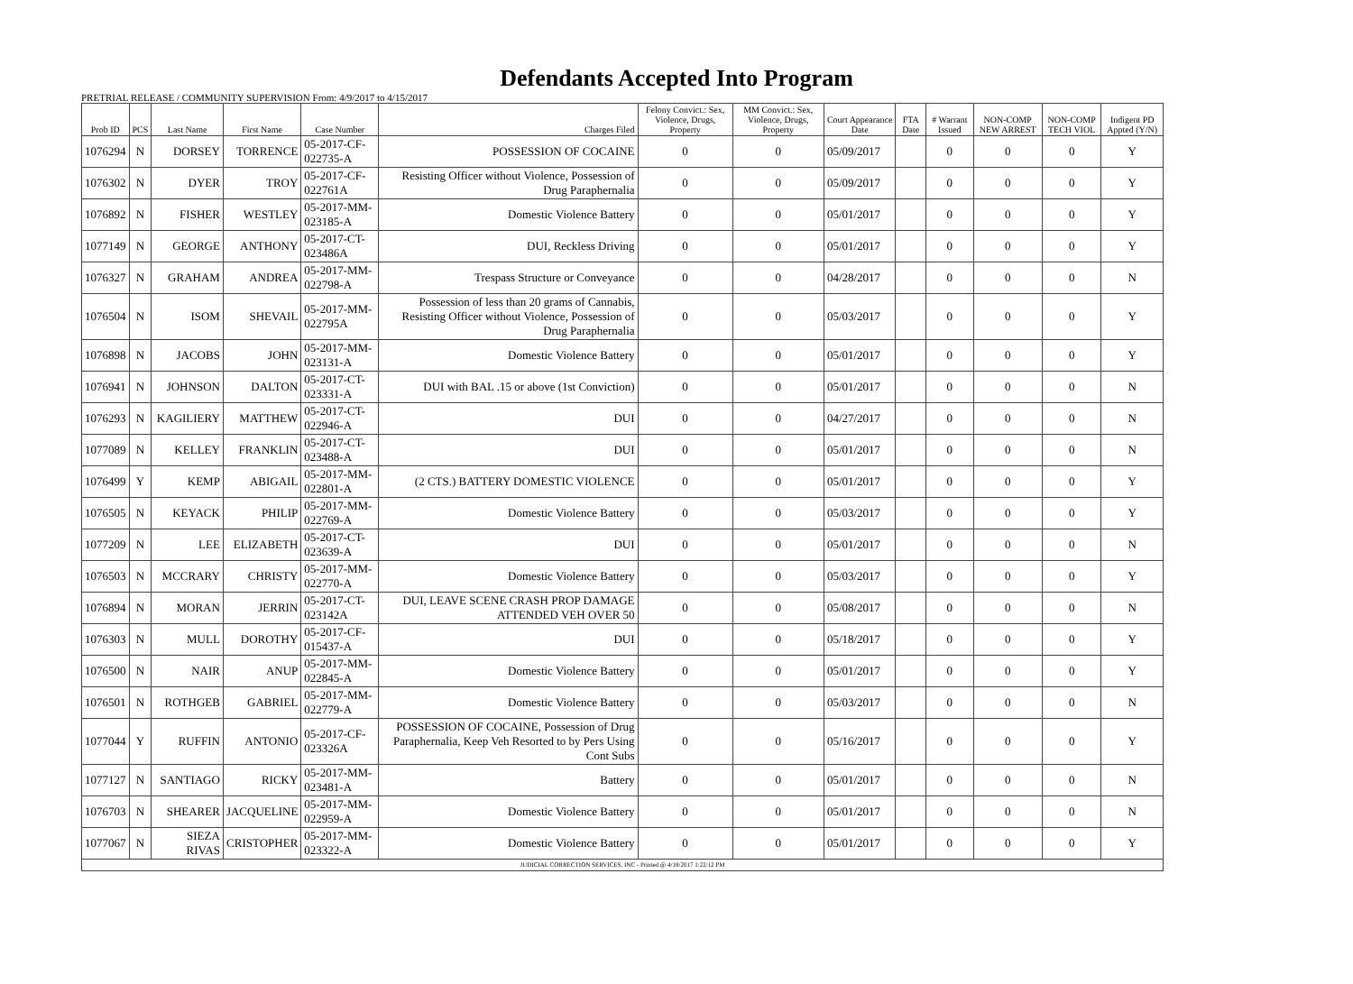Defendants Accepted Into Program
PRETRIAL RELEASE / COMMUNITY SUPERVISION From: 4/9/2017 to 4/15/2017
| Prob ID | PCS | Last Name | First Name | Case Number | Charges Filed | Felony Convict.: Sex, Violence, Drugs, Property | MM Convict.: Sex, Violence, Drugs, Property | Court Appearance Date | FTA Date | # Warrant Issued | NON-COMP NEW ARREST | NON-COMP TECH VIOL | Indigent PD Appted (Y/N) |
| --- | --- | --- | --- | --- | --- | --- | --- | --- | --- | --- | --- | --- | --- |
| 1076294 | N | DORSEY | TORRENCE | 05-2017-CF-022735-A | POSSESSION OF COCAINE | 0 | 0 | 05/09/2017 | | 0 | 0 | 0 | Y |
| 1076302 | N | DYER | TROY | 05-2017-CF-022761A | Resisting Officer without Violence, Possession of Drug Paraphernalia | 0 | 0 | 05/09/2017 | | 0 | 0 | 0 | Y |
| 1076892 | N | FISHER | WESTLEY | 05-2017-MM-023185-A | Domestic Violence Battery | 0 | 0 | 05/01/2017 | | 0 | 0 | 0 | Y |
| 1077149 | N | GEORGE | ANTHONY | 05-2017-CT-023486A | DUI, Reckless Driving | 0 | 0 | 05/01/2017 | | 0 | 0 | 0 | Y |
| 1076327 | N | GRAHAM | ANDREA | 05-2017-MM-022798-A | Trespass Structure or Conveyance | 0 | 0 | 04/28/2017 | | 0 | 0 | 0 | N |
| 1076504 | N | ISOM | SHEVAIL | 05-2017-MM-022795A | Possession of less than 20 grams of Cannabis, Resisting Officer without Violence, Possession of Drug Paraphernalia | 0 | 0 | 05/03/2017 | | 0 | 0 | 0 | Y |
| 1076898 | N | JACOBS | JOHN | 05-2017-MM-023131-A | Domestic Violence Battery | 0 | 0 | 05/01/2017 | | 0 | 0 | 0 | Y |
| 1076941 | N | JOHNSON | DALTON | 05-2017-CT-023331-A | DUI with BAL .15 or above (1st Conviction) | 0 | 0 | 05/01/2017 | | 0 | 0 | 0 | N |
| 1076293 | N | KAGILIERY | MATTHEW | 05-2017-CT-022946-A | DUI | 0 | 0 | 04/27/2017 | | 0 | 0 | 0 | N |
| 1077089 | N | KELLEY | FRANKLIN | 05-2017-CT-023488-A | DUI | 0 | 0 | 05/01/2017 | | 0 | 0 | 0 | N |
| 1076499 | Y | KEMP | ABIGAIL | 05-2017-MM-022801-A | (2 CTS.) BATTERY DOMESTIC VIOLENCE | 0 | 0 | 05/01/2017 | | 0 | 0 | 0 | Y |
| 1076505 | N | KEYACK | PHILIP | 05-2017-MM-022769-A | Domestic Violence Battery | 0 | 0 | 05/03/2017 | | 0 | 0 | 0 | Y |
| 1077209 | N | LEE | ELIZABETH | 05-2017-CT-023639-A | DUI | 0 | 0 | 05/01/2017 | | 0 | 0 | 0 | N |
| 1076503 | N | MCCRARY | CHRISTY | 05-2017-MM-022770-A | Domestic Violence Battery | 0 | 0 | 05/03/2017 | | 0 | 0 | 0 | Y |
| 1076894 | N | MORAN | JERRIN | 05-2017-CT-023142A | DUI, LEAVE SCENE CRASH PROP DAMAGE ATTENDED VEH OVER 50 | 0 | 0 | 05/08/2017 | | 0 | 0 | 0 | N |
| 1076303 | N | MULL | DOROTHY | 05-2017-CF-015437-A | DUI | 0 | 0 | 05/18/2017 | | 0 | 0 | 0 | Y |
| 1076500 | N | NAIR | ANUP | 05-2017-MM-022845-A | Domestic Violence Battery | 0 | 0 | 05/01/2017 | | 0 | 0 | 0 | Y |
| 1076501 | N | ROTHGEB | GABRIEL | 05-2017-MM-022779-A | Domestic Violence Battery | 0 | 0 | 05/03/2017 | | 0 | 0 | 0 | N |
| 1077044 | Y | RUFFIN | ANTONIO | 05-2017-CF-023326A | POSSESSION OF COCAINE, Possession of Drug Paraphernalia, Keep Veh Resorted to by Pers Using Cont Subs | 0 | 0 | 05/16/2017 | | 0 | 0 | 0 | Y |
| 1077127 | N | SANTIAGO | RICKY | 05-2017-MM-023481-A | Battery | 0 | 0 | 05/01/2017 | | 0 | 0 | 0 | N |
| 1076703 | N | SHEARER | JACQUELINE | 05-2017-MM-022959-A | Domestic Violence Battery | 0 | 0 | 05/01/2017 | | 0 | 0 | 0 | N |
| 1077067 | N | SIEZA RIVAS | CRISTOPHER | 05-2017-MM-023322-A | Domestic Violence Battery | 0 | 0 | 05/01/2017 | | 0 | 0 | 0 | Y |
| JUDICIAL CORRECTION SERVICES, INC - Printed @ 4/18/2017 1:22:12 PM | | | | | | | | | | | | | |